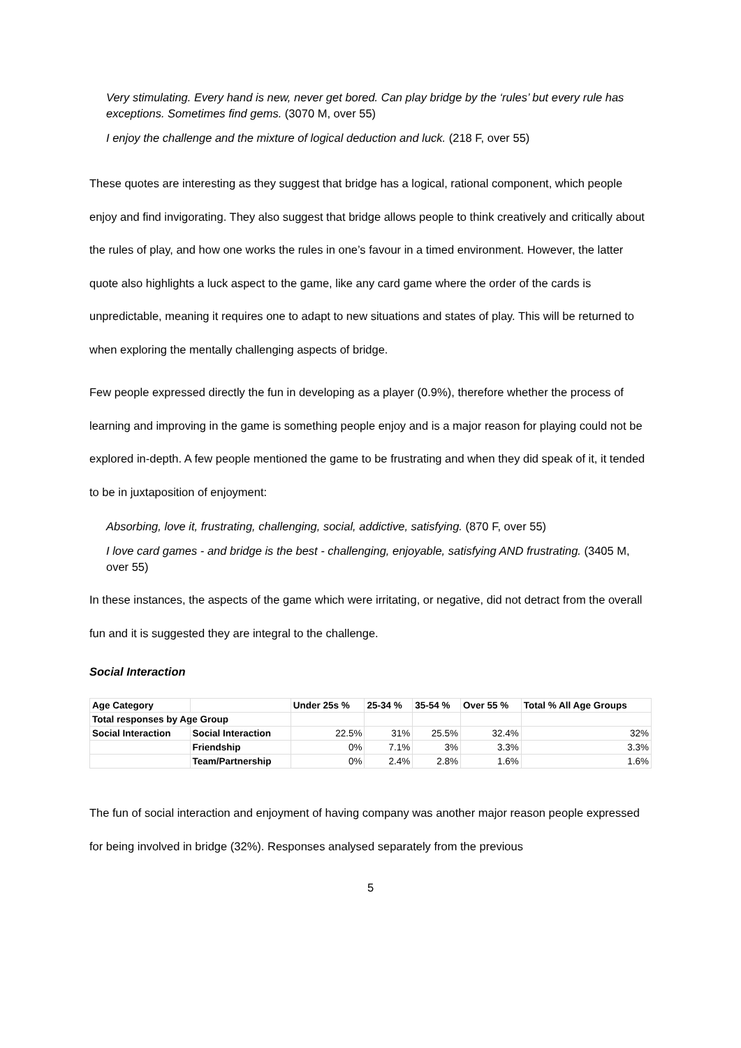Very stimulating. Every hand is new, never get bored. Can play bridge by the ‘rules’ but every rule has exceptions. Sometimes find gems. (3070 M, over 55)
I enjoy the challenge and the mixture of logical deduction and luck. (218 F, over 55)
These quotes are interesting as they suggest that bridge has a logical, rational component, which people enjoy and find invigorating. They also suggest that bridge allows people to think creatively and critically about the rules of play, and how one works the rules in one’s favour in a timed environment. However, the latter quote also highlights a luck aspect to the game, like any card game where the order of the cards is unpredictable, meaning it requires one to adapt to new situations and states of play. This will be returned to when exploring the mentally challenging aspects of bridge.
Few people expressed directly the fun in developing as a player (0.9%), therefore whether the process of learning and improving in the game is something people enjoy and is a major reason for playing could not be explored in-depth. A few people mentioned the game to be frustrating and when they did speak of it, it tended to be in juxtaposition of enjoyment:
Absorbing, love it, frustrating, challenging, social, addictive, satisfying. (870 F, over 55)
I love card games - and bridge is the best - challenging, enjoyable, satisfying AND frustrating. (3405 M, over 55)
In these instances, the aspects of the game which were irritating, or negative, did not detract from the overall fun and it is suggested they are integral to the challenge.
Social Interaction
| Age Category | | Under 25s % | 25-34 % | 35-54 % | Over 55 % | Total % All Age Groups |
| --- | --- | --- | --- | --- | --- | --- |
| Total responses by Age Group | | | | | | |
| Social Interaction | Social Interaction | 22.5% | 31% | 25.5% | 32.4% | 32% |
| | Friendship | 0% | 7.1% | 3% | 3.3% | 3.3% |
| | Team/Partnership | 0% | 2.4% | 2.8% | 1.6% | 1.6% |
The fun of social interaction and enjoyment of having company was another major reason people expressed for being involved in bridge (32%). Responses analysed separately from the previous
5